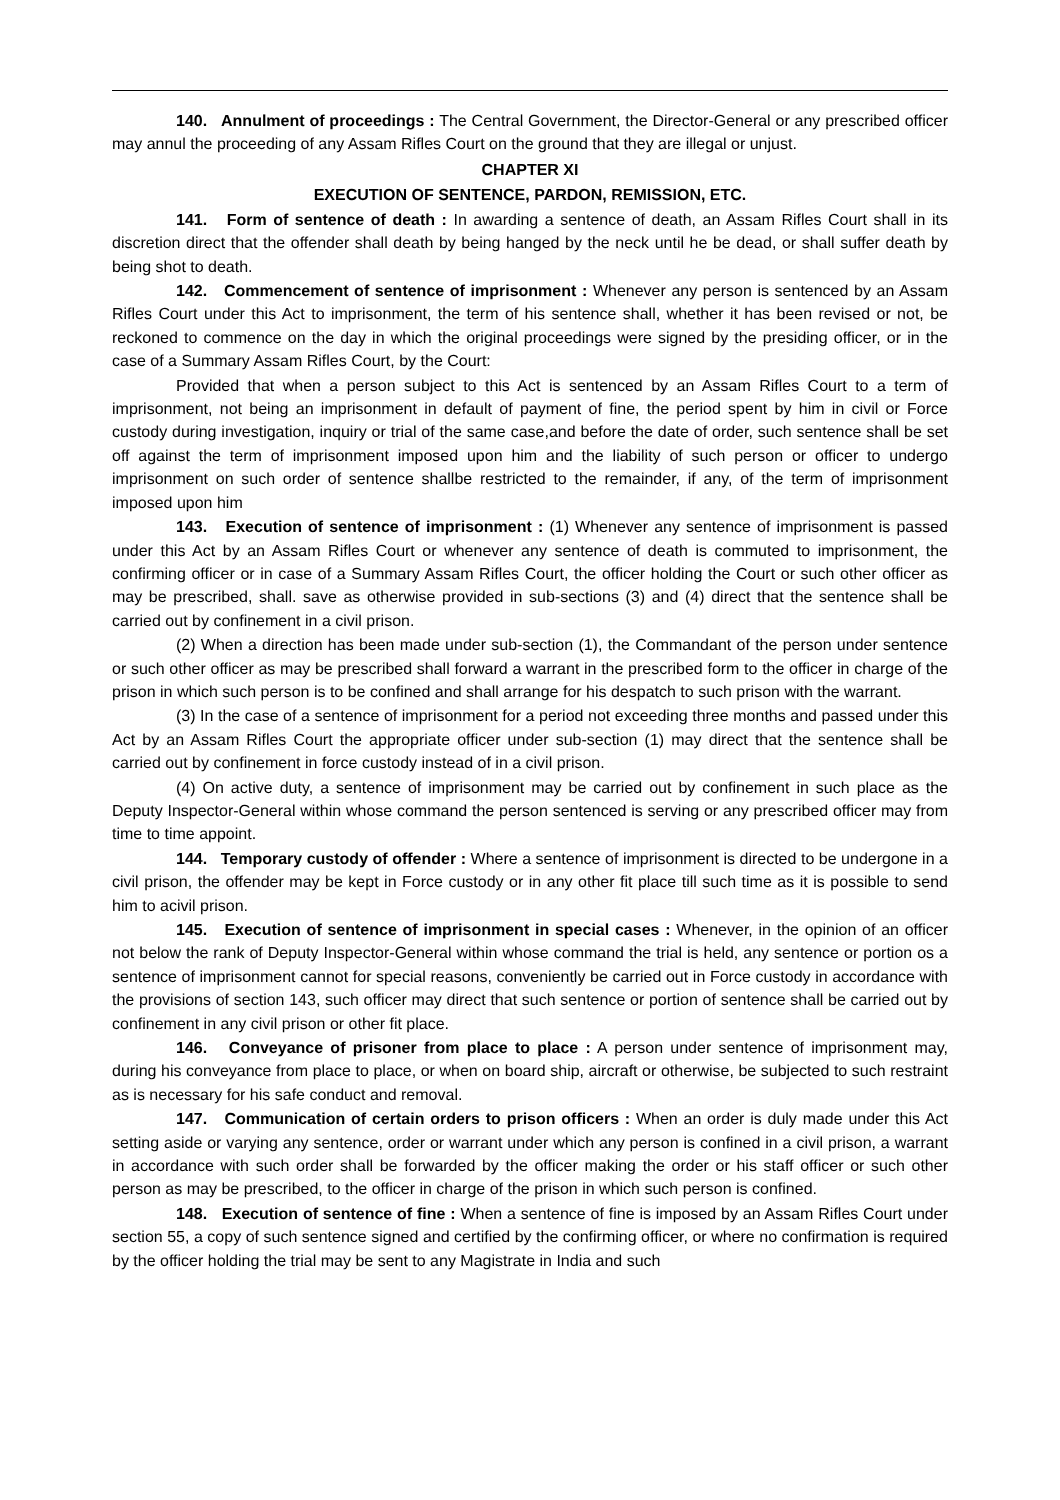140. Annulment of proceedings : The Central Government, the Director-General or any prescribed officer may annul the proceeding of any Assam Rifles Court on the ground that they are illegal or unjust.
CHAPTER XI
EXECUTION OF SENTENCE, PARDON, REMISSION, ETC.
141. Form of sentence of death : In awarding a sentence of death, an Assam Rifles Court shall in its discretion direct that the offender shall death by being hanged by the neck until he be dead, or shall suffer death by being shot to death.
142. Commencement of sentence of imprisonment : Whenever any person is sentenced by an Assam Rifles Court under this Act to imprisonment, the term of his sentence shall, whether it has been revised or not, be reckoned to commence on the day in which the original proceedings were signed by the presiding officer, or in the case of a Summary Assam Rifles Court, by the Court:
Provided that when a person subject to this Act is sentenced by an Assam Rifles Court to a term of imprisonment, not being an imprisonment in default of payment of fine, the period spent by him in civil or Force custody during investigation, inquiry or trial of the same case,and before the date of order, such sentence shall be set off against the term of imprisonment imposed upon him and the liability of such person or officer to undergo imprisonment on such order of sentence shallbe restricted to the remainder, if any, of the term of imprisonment imposed upon him
143. Execution of sentence of imprisonment : (1) Whenever any sentence of imprisonment is passed under this Act by an Assam Rifles Court or whenever any sentence of death is commuted to imprisonment, the confirming officer or in case of a Summary Assam Rifles Court, the officer holding the Court or such other officer as may be prescribed, shall. save as otherwise provided in sub-sections (3) and (4) direct that the sentence shall be carried out by confinement in a civil prison.
(2) When a direction has been made under sub-section (1), the Commandant of the person under sentence or such other officer as may be prescribed shall forward a warrant in the prescribed form to the officer in charge of the prison in which such person is to be confined and shall arrange for his despatch to such prison with the warrant.
(3) In the case of a sentence of imprisonment for a period not exceeding three months and passed under this Act by an Assam Rifles Court the appropriate officer under sub-section (1) may direct that the sentence shall be carried out by confinement in force custody instead of in a civil prison.
(4) On active duty, a sentence of imprisonment may be carried out by confinement in such place as the Deputy Inspector-General within whose command the person sentenced is serving or any prescribed officer may from time to time appoint.
144. Temporary custody of offender : Where a sentence of imprisonment is directed to be undergone in a civil prison, the offender may be kept in Force custody or in any other fit place till such time as it is possible to send him to acivil prison.
145. Execution of sentence of imprisonment in special cases : Whenever, in the opinion of an officer not below the rank of Deputy Inspector-General within whose command the trial is held, any sentence or portion os a sentence of imprisonment cannot for special reasons, conveniently be carried out in Force custody in accordance with the provisions of section 143, such officer may direct that such sentence or portion of sentence shall be carried out by confinement in any civil prison or other fit place.
146. Conveyance of prisoner from place to place : A person under sentence of imprisonment may, during his conveyance from place to place, or when on board ship, aircraft or otherwise, be subjected to such restraint as is necessary for his safe conduct and removal.
147. Communication of certain orders to prison officers : When an order is duly made under this Act setting aside or varying any sentence, order or warrant under which any person is confined in a civil prison, a warrant in accordance with such order shall be forwarded by the officer making the order or his staff officer or such other person as may be prescribed, to the officer in charge of the prison in which such person is confined.
148. Execution of sentence of fine : When a sentence of fine is imposed by an Assam Rifles Court under section 55, a copy of such sentence signed and certified by the confirming officer, or where no confirmation is required by the officer holding the trial may be sent to any Magistrate in India and such